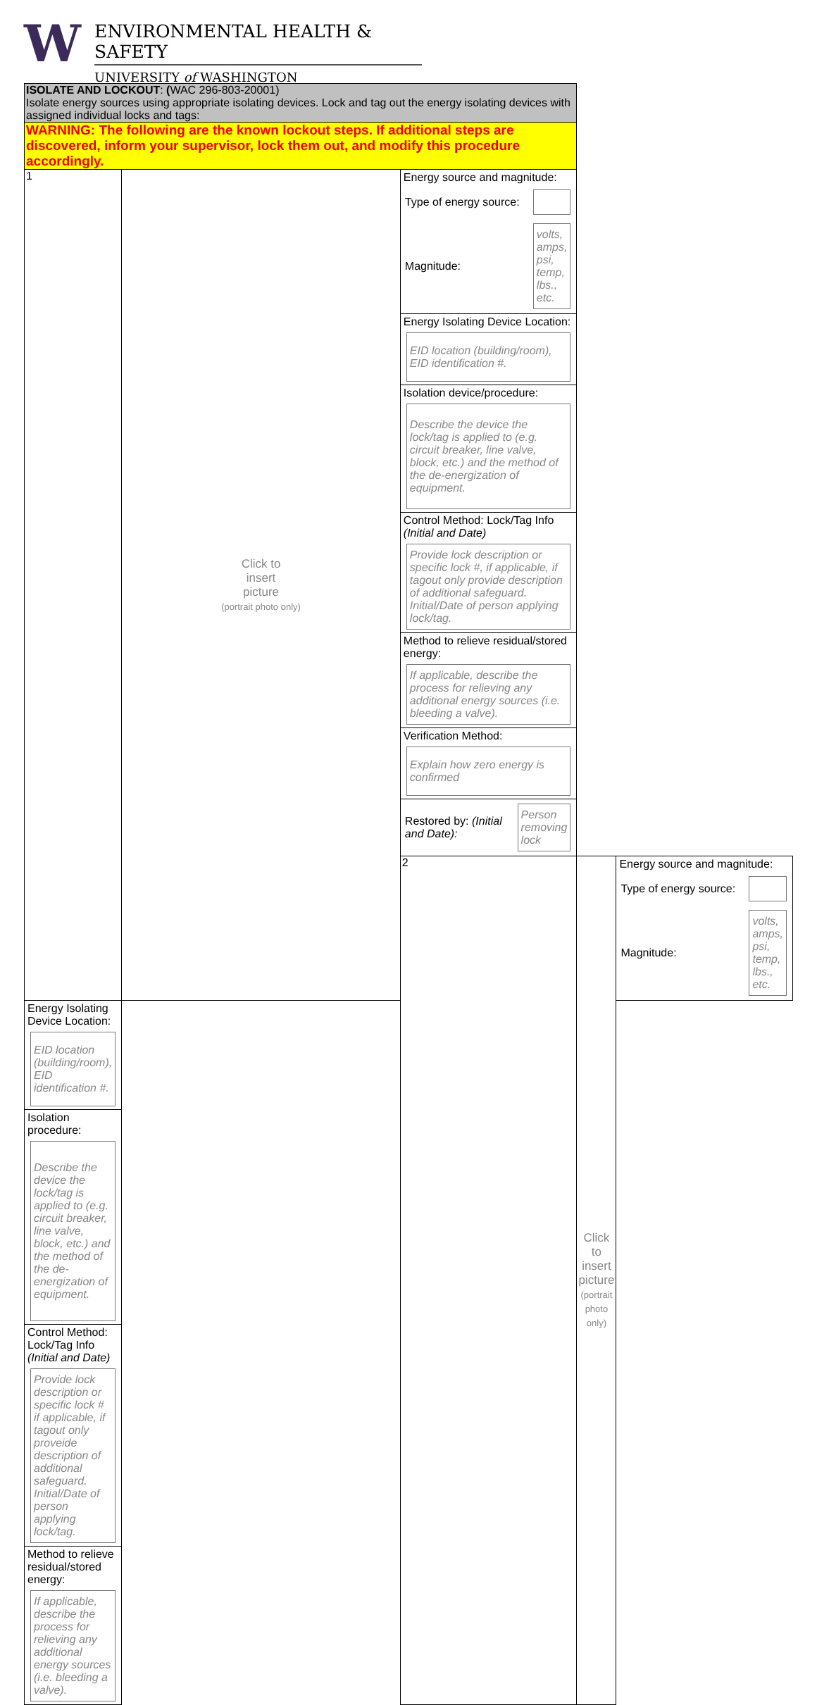W
ENVIRONMENTAL HEALTH & SAFETY
UNIVERSITY of WASHINGTON
| ISOLATE AND LOCKOUT : ( WAC 296-803-20001) Isolate energy sources using appropriate isolating devices. Lock and tag out the energy isolating devices with assigned individual locks and tags: | | | | |
| WARNING: The following are the known lockout steps. If additional steps are discovered, inform your supervisor, lock them out, and modify this procedure accordingly. | | | | |
| 1 | Click to insert picture (portrait photo only) | Energy source and magnitude: Type of energy source: Magnitude: volts, amps, psi, temp, lbs., etc. | | |
| | | Energy Isolating Device Location: EID location (building/room), EID identification #. | | |
| | | Isolation device/procedure: Describe the device the lock/tag is applied to (e.g. circuit breaker, line valve, block, etc.) and the method of the de-energization of equipment. | | |
| | | Control Method: Lock/Tag Info (Initial and Date) Provide lock description or specific lock #, if applicable, if tagout only provide description of additional safeguard. Initial/Date of person applying lock/tag. | | |
| | | Method to relieve residual/stored energy: If applicable, describe the process for relieving any additional energy sources (i.e. bleeding a valve). | | |
| | | Verification Method: Explain how zero energy is confirmed | | |
| | | Restored by: (Initial and Date): Person removing lock | | |
| | | 2 | Click to insert picture (portrait photo only) | Energy source and magnitude: Type of energy source: Magnitude: volts, amps, psi, temp, lbs., etc. |
| Energy Isolating Device Location: EID location (building/room), EID identification #. | | | | |
| Isolation procedure: Describe the device the lock/tag is applied to (e.g. circuit breaker, line valve, block, etc.) and the method of the de-energization of equipment. | | | | |
| Control Method: Lock/Tag Info (Initial and Date) Provide lock description or specific lock # if applicable, if tagout only proveide description of additional safeguard. Initial/Date of person applying lock/tag. | | | | |
| Method to relieve residual/stored energy: If applicable, describe the process for relieving any additional energy sources (i.e. bleeding a valve). | | | | |